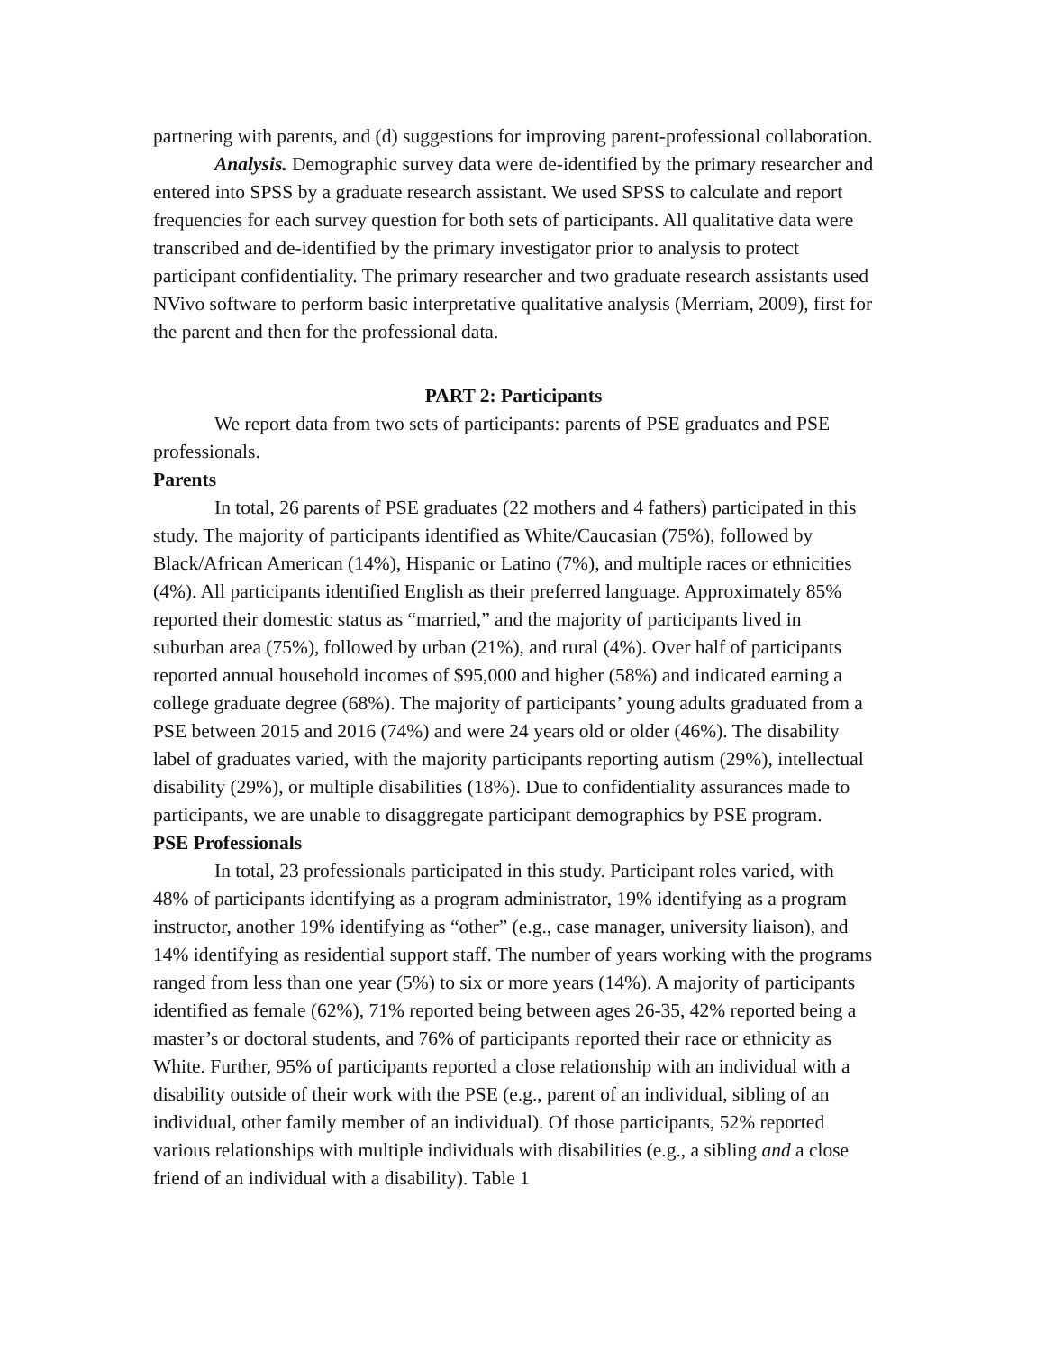partnering with parents, and (d) suggestions for improving parent-professional collaboration.
Analysis. Demographic survey data were de-identified by the primary researcher and entered into SPSS by a graduate research assistant. We used SPSS to calculate and report frequencies for each survey question for both sets of participants. All qualitative data were transcribed and de-identified by the primary investigator prior to analysis to protect participant confidentiality. The primary researcher and two graduate research assistants used NVivo software to perform basic interpretative qualitative analysis (Merriam, 2009), first for the parent and then for the professional data.
PART 2: Participants
We report data from two sets of participants: parents of PSE graduates and PSE professionals.
Parents
In total, 26 parents of PSE graduates (22 mothers and 4 fathers) participated in this study. The majority of participants identified as White/Caucasian (75%), followed by Black/African American (14%), Hispanic or Latino (7%), and multiple races or ethnicities (4%). All participants identified English as their preferred language. Approximately 85% reported their domestic status as “married,” and the majority of participants lived in suburban area (75%), followed by urban (21%), and rural (4%). Over half of participants reported annual household incomes of $95,000 and higher (58%) and indicated earning a college graduate degree (68%). The majority of participants’ young adults graduated from a PSE between 2015 and 2016 (74%) and were 24 years old or older (46%). The disability label of graduates varied, with the majority participants reporting autism (29%), intellectual disability (29%), or multiple disabilities (18%). Due to confidentiality assurances made to participants, we are unable to disaggregate participant demographics by PSE program.
PSE Professionals
In total, 23 professionals participated in this study. Participant roles varied, with 48% of participants identifying as a program administrator, 19% identifying as a program instructor, another 19% identifying as “other” (e.g., case manager, university liaison), and 14% identifying as residential support staff. The number of years working with the programs ranged from less than one year (5%) to six or more years (14%). A majority of participants identified as female (62%), 71% reported being between ages 26-35, 42% reported being a master’s or doctoral students, and 76% of participants reported their race or ethnicity as White. Further, 95% of participants reported a close relationship with an individual with a disability outside of their work with the PSE (e.g., parent of an individual, sibling of an individual, other family member of an individual). Of those participants, 52% reported various relationships with multiple individuals with disabilities (e.g., a sibling and a close friend of an individual with a disability). Table 1